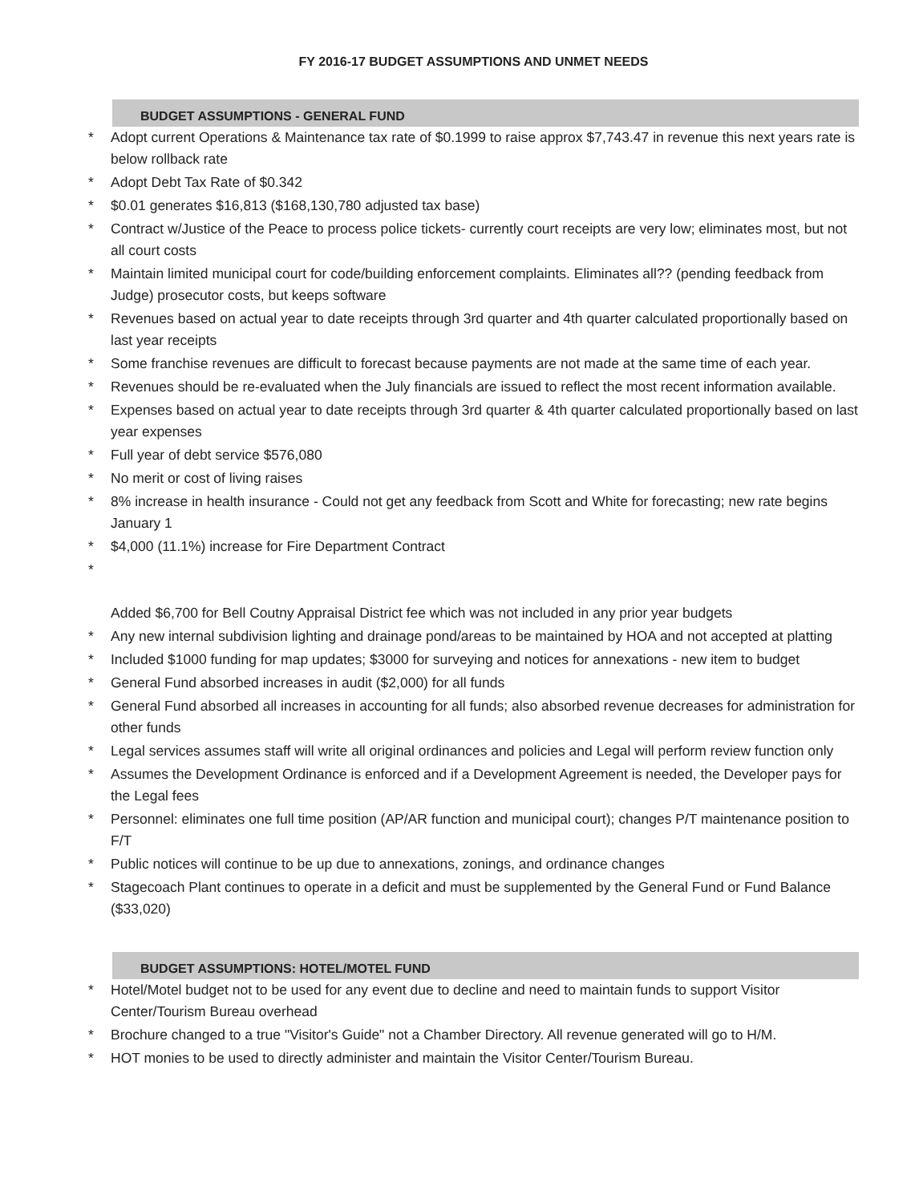FY 2016-17 BUDGET ASSUMPTIONS AND UNMET NEEDS
BUDGET ASSUMPTIONS - GENERAL FUND
* Adopt current Operations & Maintenance tax rate of $0.1999 to raise approx $7,743.47 in revenue this next years rate is below rollback rate
* Adopt Debt Tax Rate of $0.342
* $0.01 generates $16,813 ($168,130,780 adjusted tax base)
* Contract w/Justice of the Peace to process police tickets- currently court receipts are very low; eliminates most, but not all court costs
* Maintain limited municipal court for code/building enforcement complaints. Eliminates all?? (pending feedback from Judge) prosecutor costs, but keeps software
* Revenues based on actual year to date receipts through 3rd quarter and 4th quarter calculated proportionally based on last year receipts
* Some franchise revenues are difficult to forecast because payments are not made at the same time of each year.
* Revenues should be re-evaluated when the July financials are issued to reflect the most recent information available.
* Expenses based on actual year to date receipts through 3rd quarter & 4th quarter calculated proportionally based on last year expenses
* Full year of debt service $576,080
* No merit or cost of living raises
* 8% increase in health insurance - Could not get any feedback from Scott and White for forecasting; new rate begins January 1
* $4,000 (11.1%) increase for Fire Department Contract
*
Added $6,700 for Bell Coutny Appraisal District fee which was not included in any prior year budgets
* Any new internal subdivision lighting and drainage pond/areas to be maintained by HOA and not accepted at platting
* Included $1000 funding for map updates; $3000 for surveying and notices for annexations - new item to budget
* General Fund absorbed increases in audit ($2,000) for all funds
* General Fund absorbed all increases in accounting for all funds; also absorbed revenue decreases for administration for other funds
* Legal services assumes staff will write all original ordinances and policies and Legal will perform review function only
* Assumes the Development Ordinance is enforced and if a Development Agreement is needed, the Developer pays for the Legal fees
* Personnel: eliminates one full time position (AP/AR function and municipal court); changes P/T maintenance position to F/T
* Public notices will continue to be up due to annexations, zonings, and ordinance changes
* Stagecoach Plant continues to operate in a deficit and must be supplemented by the General Fund or Fund Balance ($33,020)
BUDGET ASSUMPTIONS: HOTEL/MOTEL FUND
* Hotel/Motel budget not to be used for any event due to decline and need to maintain funds to support Visitor Center/Tourism Bureau overhead
* Brochure changed to a true "Visitor's Guide" not a Chamber Directory. All revenue generated will go to H/M.
* HOT monies to be used to directly administer and maintain the Visitor Center/Tourism Bureau.